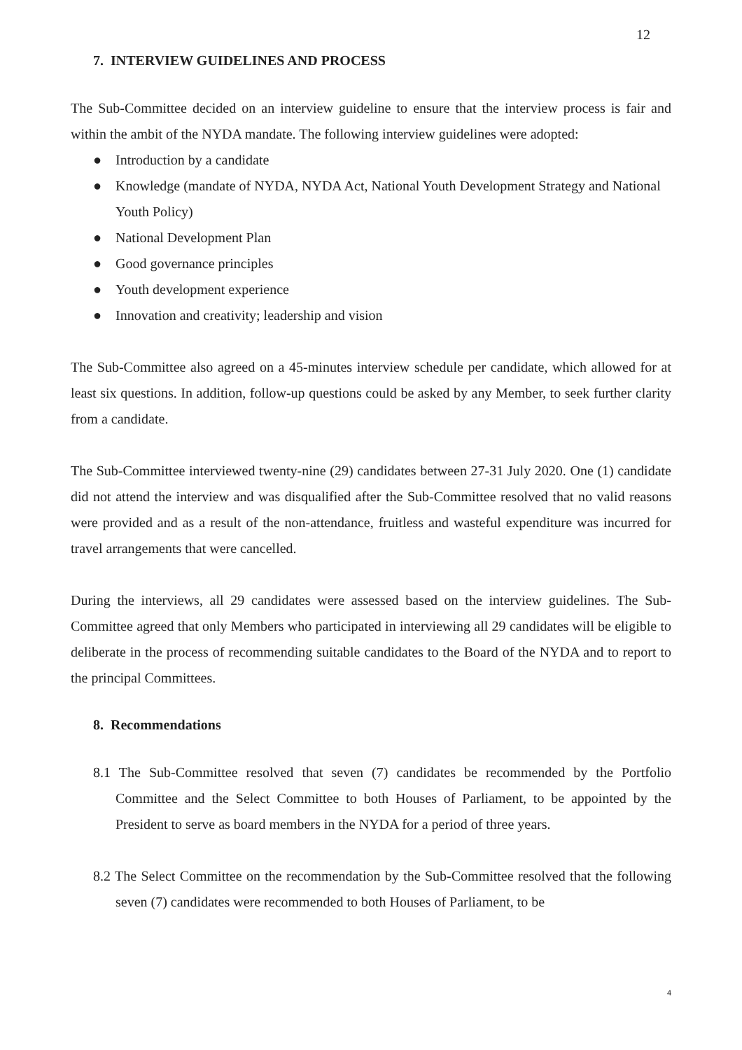12
7. INTERVIEW GUIDELINES AND PROCESS
The Sub-Committee decided on an interview guideline to ensure that the interview process is fair and within the ambit of the NYDA mandate. The following interview guidelines were adopted:
● Introduction by a candidate
● Knowledge (mandate of NYDA, NYDA Act, National Youth Development Strategy and National Youth Policy)
● National Development Plan
● Good governance principles
● Youth development experience
● Innovation and creativity; leadership and vision
The Sub-Committee also agreed on a 45-minutes interview schedule per candidate, which allowed for at least six questions. In addition, follow-up questions could be asked by any Member, to seek further clarity from a candidate.
The Sub-Committee interviewed twenty-nine (29) candidates between 27-31 July 2020. One (1) candidate did not attend the interview and was disqualified after the Sub-Committee resolved that no valid reasons were provided and as a result of the non-attendance, fruitless and wasteful expenditure was incurred for travel arrangements that were cancelled.
During the interviews, all 29 candidates were assessed based on the interview guidelines. The Sub-Committee agreed that only Members who participated in interviewing all 29 candidates will be eligible to deliberate in the process of recommending suitable candidates to the Board of the NYDA and to report to the principal Committees.
8. Recommendations
8.1 The Sub-Committee resolved that seven (7) candidates be recommended by the Portfolio Committee and the Select Committee to both Houses of Parliament, to be appointed by the President to serve as board members in the NYDA for a period of three years.
8.2 The Select Committee on the recommendation by the Sub-Committee resolved that the following seven (7) candidates were recommended to both Houses of Parliament, to be
4